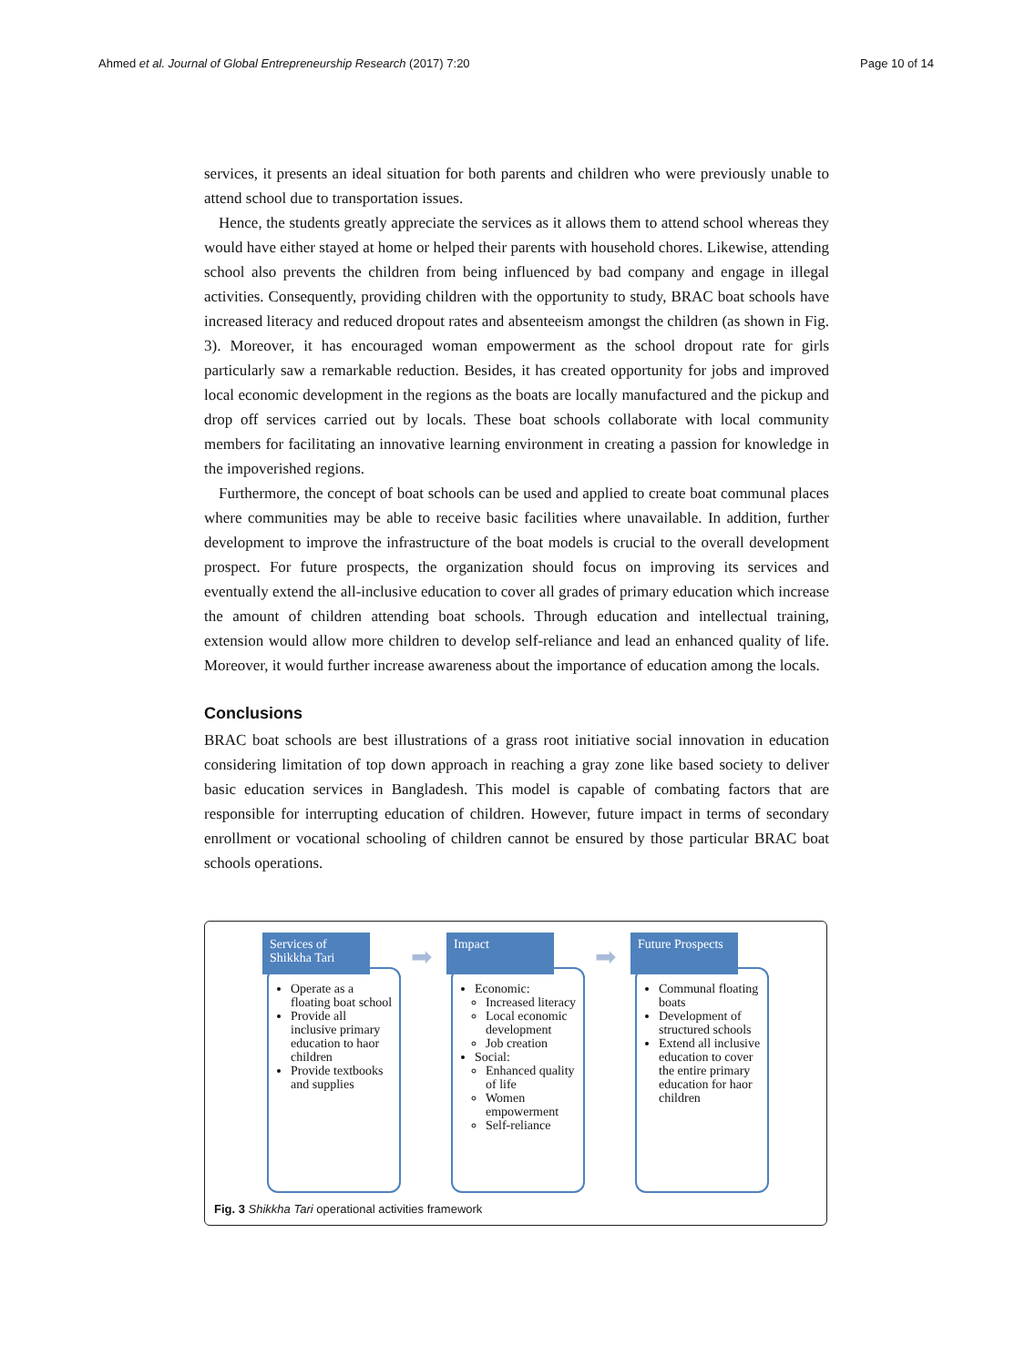Ahmed et al. Journal of Global Entrepreneurship Research (2017) 7:20 Page 10 of 14
services, it presents an ideal situation for both parents and children who were previously unable to attend school due to transportation issues.
Hence, the students greatly appreciate the services as it allows them to attend school whereas they would have either stayed at home or helped their parents with household chores. Likewise, attending school also prevents the children from being influenced by bad company and engage in illegal activities. Consequently, providing children with the opportunity to study, BRAC boat schools have increased literacy and reduced dropout rates and absenteeism amongst the children (as shown in Fig. 3). Moreover, it has encouraged woman empowerment as the school dropout rate for girls particularly saw a remarkable reduction. Besides, it has created opportunity for jobs and improved local economic development in the regions as the boats are locally manufactured and the pickup and drop off services carried out by locals. These boat schools collaborate with local community members for facilitating an innovative learning environment in creating a passion for knowledge in the impoverished regions.
Furthermore, the concept of boat schools can be used and applied to create boat communal places where communities may be able to receive basic facilities where unavailable. In addition, further development to improve the infrastructure of the boat models is crucial to the overall development prospect. For future prospects, the organization should focus on improving its services and eventually extend the all-inclusive education to cover all grades of primary education which increase the amount of children attending boat schools. Through education and intellectual training, extension would allow more children to develop self-reliance and lead an enhanced quality of life. Moreover, it would further increase awareness about the importance of education among the locals.
Conclusions
BRAC boat schools are best illustrations of a grass root initiative social innovation in education considering limitation of top down approach in reaching a gray zone like based society to deliver basic education services in Bangladesh. This model is capable of combating factors that are responsible for interrupting education of children. However, future impact in terms of secondary enrollment or vocational schooling of children cannot be ensured by those particular BRAC boat schools operations.
Services of Shikkha Tari
Operate as a floating boat school
Provide all inclusive primary education to haor children
Provide textbooks and supplies
➡
Impact
Economic:
Increased literacy
Local economic development
Job creation
Social:
Enhanced quality of life
Women empowerment
Self-reliance
➡
Future Prospects
Communal floating boats
Development of structured schools
Extend all inclusive education to cover the entire primary education for haor children
Fig. 3 Shikkha Tari operational activities framework